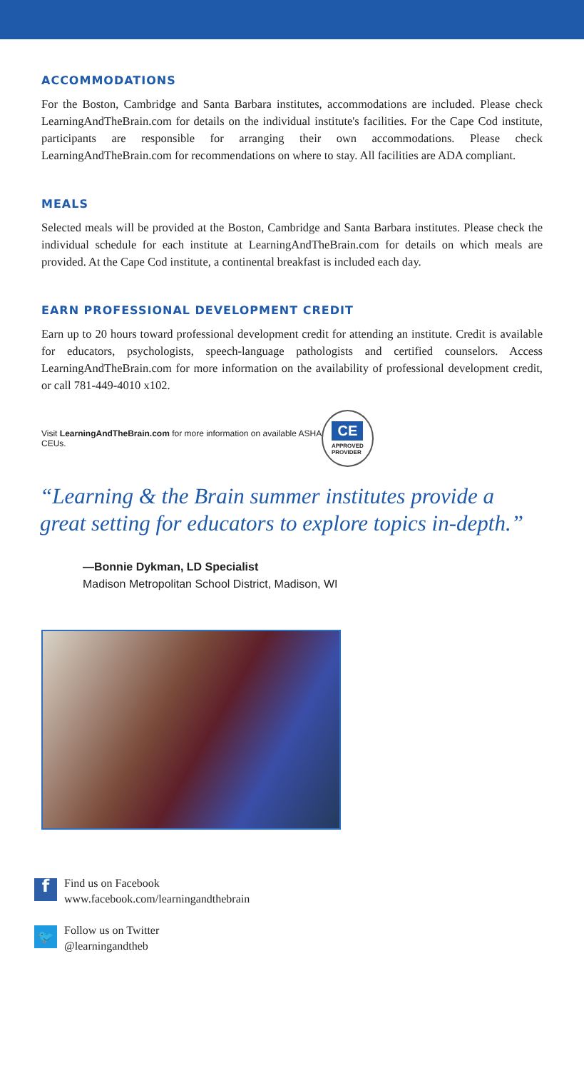ACCOMMODATIONS
For the Boston, Cambridge and Santa Barbara institutes, accommodations are included. Please check LearningAndTheBrain.com for details on the individual institute's facilities. For the Cape Cod institute, participants are responsible for arranging their own accommodations. Please check LearningAndTheBrain.com for recommendations on where to stay. All facilities are ADA compliant.
MEALS
Selected meals will be provided at the Boston, Cambridge and Santa Barbara institutes. Please check the individual schedule for each institute at LearningAndTheBrain.com for details on which meals are provided. At the Cape Cod institute, a continental breakfast is included each day.
EARN PROFESSIONAL DEVELOPMENT CREDIT
Earn up to 20 hours toward professional development credit for attending an institute. Credit is available for educators, psychologists, speech-language pathologists and certified counselors. Access LearningAndTheBrain.com for more information on the availability of professional development credit, or call 781-449-4010 x102.
Visit LearningAndTheBrain.com for more information on available ASHA CEUs.
CE
APPROVED
PROVIDER
“Learning & the Brain summer institutes provide a great setting for educators to explore topics in-depth.”
—Bonnie Dykman, LD Specialist
Madison Metropolitan School District, Madison, WI
f
Find us on Facebook
www.facebook.com/learningandthebrain
🐦
Follow us on Twitter
@learningandtheb